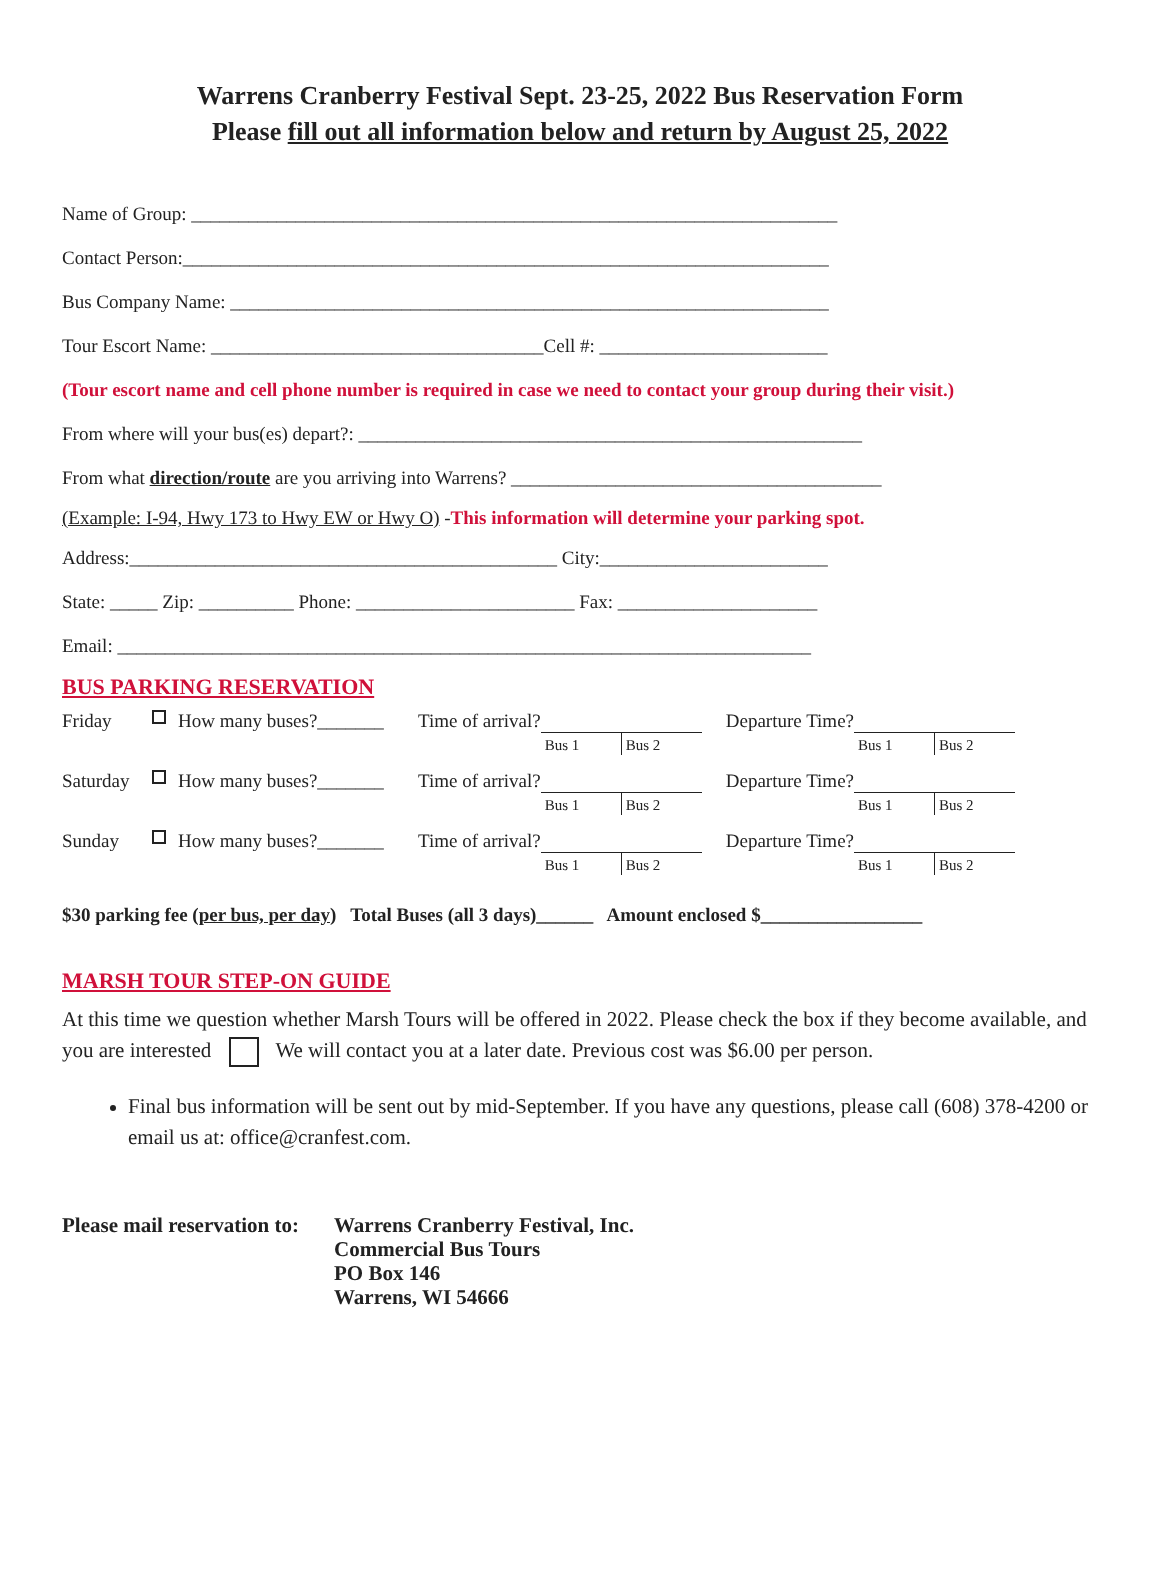Warrens Cranberry Festival Sept. 23-25, 2022 Bus Reservation Form
Please fill out all information below and return by August 25, 2022
Name of Group: ____________________________________________________________________
Contact Person:____________________________________________________________________
Bus Company Name: _______________________________________________________________
Tour Escort Name: ___________________________________Cell #: ________________________
(Tour escort name and cell phone number is required in case we need to contact your group during their visit.)
From where will your bus(es) depart?: _____________________________________________________
From what direction/route are you arriving into Warrens? _______________________________________
(Example: I-94, Hwy 173 to Hwy EW or Hwy O) -This information will determine your parking spot.
Address:_____________________________________________ City:________________________
State: _____ Zip: __________ Phone: _______________________ Fax: _____________________
Email: _________________________________________________________________________
BUS PARKING RESERVATION
Friday How many buses?_______ Time of arrival?
Bus 1 Bus 2
Departure Time?
Bus 1 Bus 2
Saturday How many buses?_______ Time of arrival?
Bus 1 Bus 2
Departure Time?
Bus 1 Bus 2
Sunday How many buses?_______ Time of arrival?
Bus 1 Bus 2
Departure Time?
Bus 1 Bus 2
$30 parking fee (per bus, per day) Total Buses (all 3 days)______ Amount enclosed $_________________
MARSH TOUR STEP-ON GUIDE
At this time we question whether Marsh Tours will be offered in 2022. Please check the box if they become available, and you are interested We will contact you at a later date. Previous cost was $6.00 per person.
Final bus information will be sent out by mid-September. If you have any questions, please call (608) 378-4200 or email us at: office@cranfest.com.
Please mail reservation to:
Warrens Cranberry Festival, Inc.
Commercial Bus Tours
PO Box 146
Warrens, WI 54666